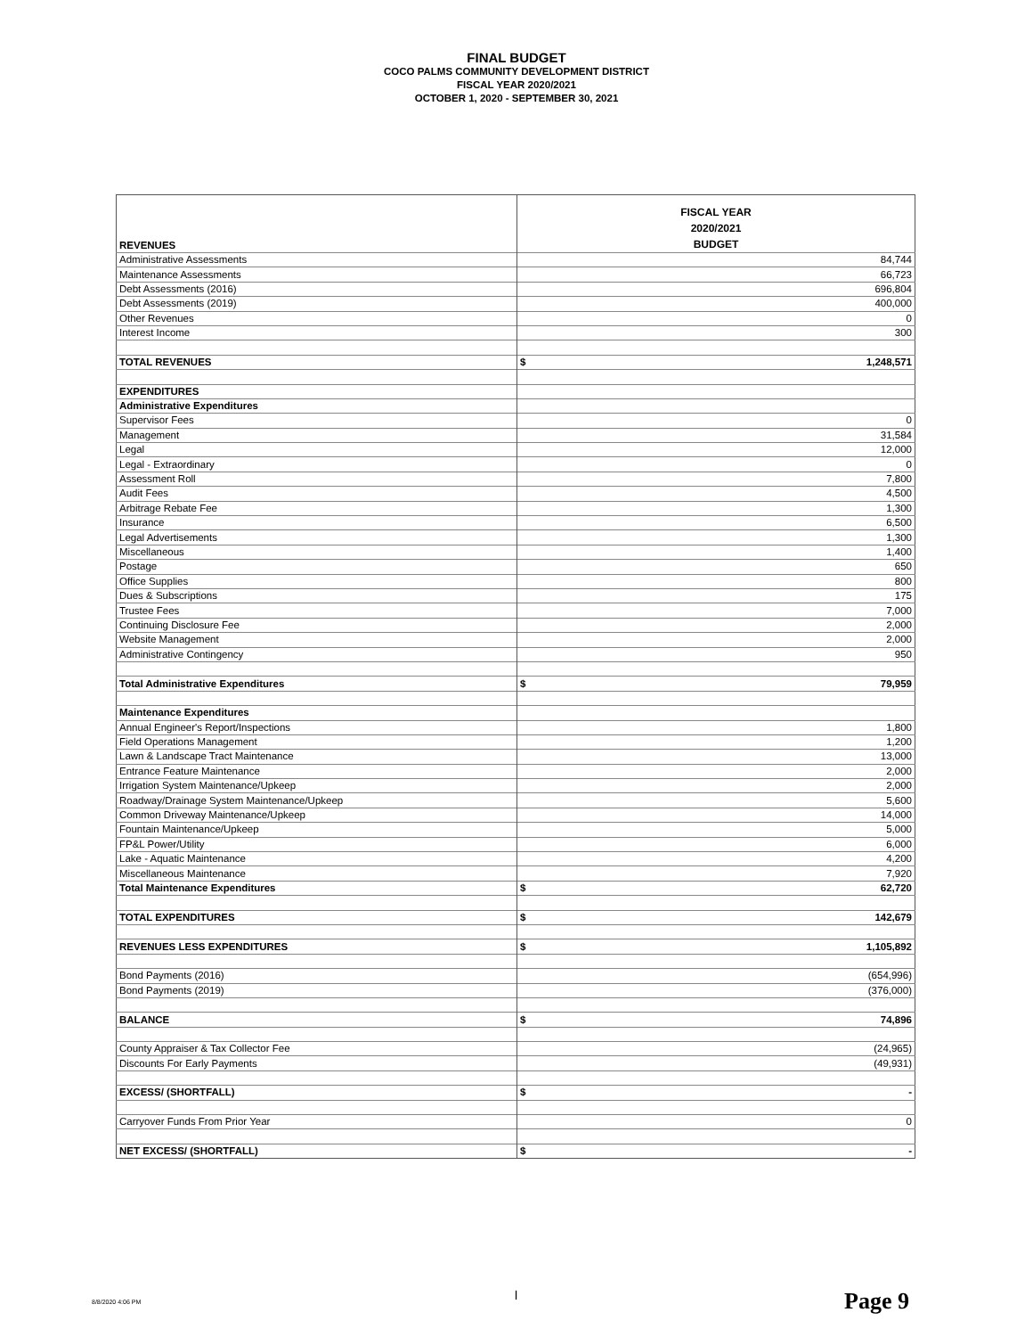FINAL BUDGET
COCO PALMS COMMUNITY DEVELOPMENT DISTRICT
FISCAL YEAR 2020/2021
OCTOBER 1, 2020 - SEPTEMBER 30, 2021
| REVENUES | FISCAL YEAR 2020/2021 BUDGET |
| --- | --- |
| Administrative Assessments | 84,744 |
| Maintenance Assessments | 66,723 |
| Debt Assessments (2016) | 696,804 |
| Debt Assessments (2019) | 400,000 |
| Other Revenues | 0 |
| Interest Income | 300 |
| TOTAL REVENUES | $ 1,248,571 |
| EXPENDITURES | |
| Administrative Expenditures | |
| Supervisor Fees | 0 |
| Management | 31,584 |
| Legal | 12,000 |
| Legal - Extraordinary | 0 |
| Assessment Roll | 7,800 |
| Audit Fees | 4,500 |
| Arbitrage Rebate Fee | 1,300 |
| Insurance | 6,500 |
| Legal Advertisements | 1,300 |
| Miscellaneous | 1,400 |
| Postage | 650 |
| Office Supplies | 800 |
| Dues & Subscriptions | 175 |
| Trustee Fees | 7,000 |
| Continuing Disclosure Fee | 2,000 |
| Website Management | 2,000 |
| Administrative Contingency | 950 |
| Total Administrative Expenditures | $ 79,959 |
| Maintenance Expenditures | |
| Annual Engineer's Report/Inspections | 1,800 |
| Field Operations Management | 1,200 |
| Lawn & Landscape Tract Maintenance | 13,000 |
| Entrance Feature Maintenance | 2,000 |
| Irrigation System Maintenance/Upkeep | 2,000 |
| Roadway/Drainage System Maintenance/Upkeep | 5,600 |
| Common Driveway Maintenance/Upkeep | 14,000 |
| Fountain Maintenance/Upkeep | 5,000 |
| FP&L Power/Utility | 6,000 |
| Lake - Aquatic Maintenance | 4,200 |
| Miscellaneous Maintenance | 7,920 |
| Total Maintenance Expenditures | $ 62,720 |
| TOTAL EXPENDITURES | $ 142,679 |
| REVENUES LESS EXPENDITURES | $ 1,105,892 |
| Bond Payments (2016) | (654,996) |
| Bond Payments (2019) | (376,000) |
| BALANCE | $ 74,896 |
| County Appraiser & Tax Collector Fee | (24,965) |
| Discounts For Early Payments | (49,931) |
| EXCESS/ (SHORTFALL) | $ - |
| Carryover Funds From Prior Year | 0 |
| NET EXCESS/ (SHORTFALL) | $ - |
8/8/2020 4:06 PM l Page 9